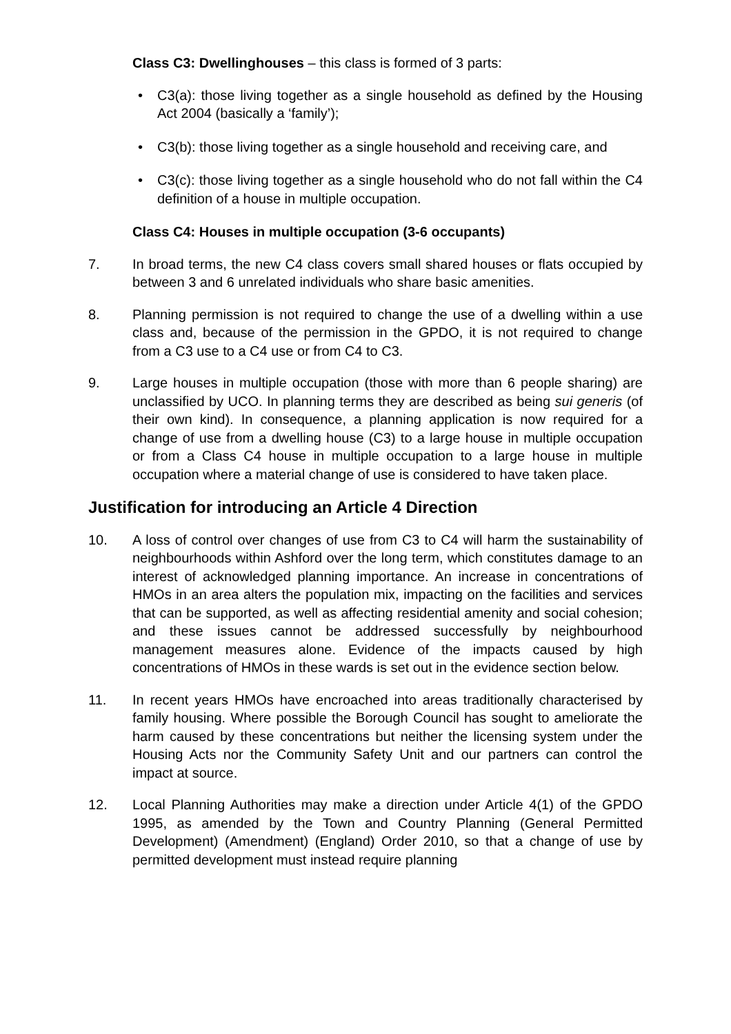Class C3: Dwellinghouses – this class is formed of 3 parts:
• C3(a): those living together as a single household as defined by the Housing Act 2004 (basically a ‘family’);
• C3(b): those living together as a single household and receiving care, and
• C3(c): those living together as a single household who do not fall within the C4 definition of a house in multiple occupation.
Class C4: Houses in multiple occupation (3-6 occupants)
7. In broad terms, the new C4 class covers small shared houses or flats occupied by between 3 and 6 unrelated individuals who share basic amenities.
8. Planning permission is not required to change the use of a dwelling within a use class and, because of the permission in the GPDO, it is not required to change from a C3 use to a C4 use or from C4 to C3.
9. Large houses in multiple occupation (those with more than 6 people sharing) are unclassified by UCO. In planning terms they are described as being sui generis (of their own kind). In consequence, a planning application is now required for a change of use from a dwelling house (C3) to a large house in multiple occupation or from a Class C4 house in multiple occupation to a large house in multiple occupation where a material change of use is considered to have taken place.
Justification for introducing an Article 4 Direction
10. A loss of control over changes of use from C3 to C4 will harm the sustainability of neighbourhoods within Ashford over the long term, which constitutes damage to an interest of acknowledged planning importance. An increase in concentrations of HMOs in an area alters the population mix, impacting on the facilities and services that can be supported, as well as affecting residential amenity and social cohesion; and these issues cannot be addressed successfully by neighbourhood management measures alone. Evidence of the impacts caused by high concentrations of HMOs in these wards is set out in the evidence section below.
11. In recent years HMOs have encroached into areas traditionally characterised by family housing. Where possible the Borough Council has sought to ameliorate the harm caused by these concentrations but neither the licensing system under the Housing Acts nor the Community Safety Unit and our partners can control the impact at source.
12. Local Planning Authorities may make a direction under Article 4(1) of the GPDO 1995, as amended by the Town and Country Planning (General Permitted Development) (Amendment) (England) Order 2010, so that a change of use by permitted development must instead require planning